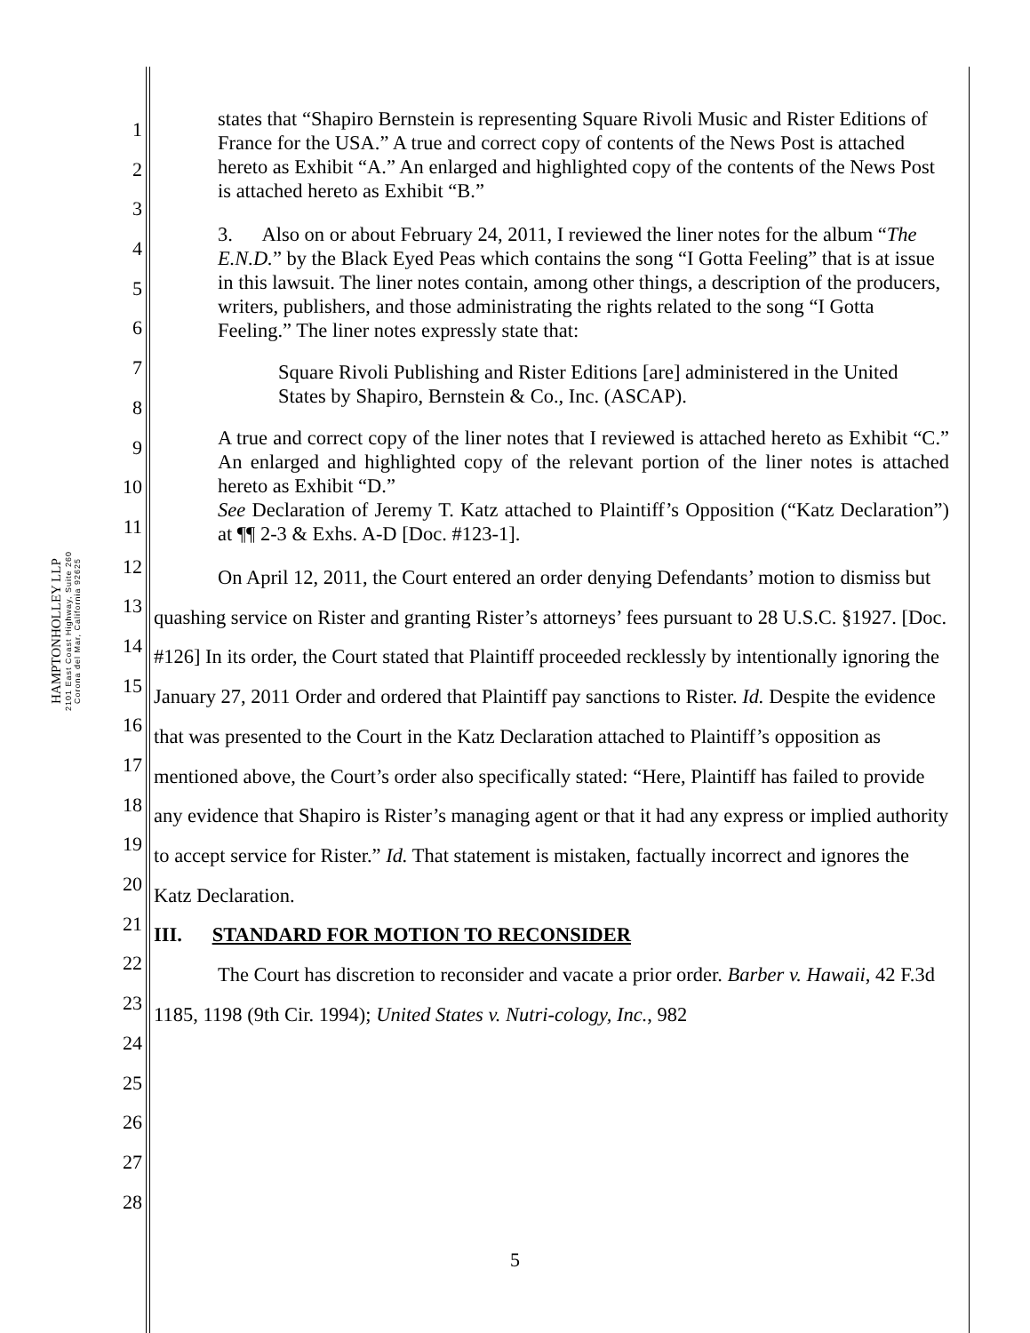HAMPTONHOLLEY LLP
2101 East Coast Highway, Suite 260
Corona del Mar, California 92625
1
2
3
4
5
6
7
8
9
10
11
12
13
14
15
16
17
18
19
20
21
22
23
24
25
26
27
28
states that “Shapiro Bernstein is representing Square Rivoli Music and Rister Editions of France for the USA.” A true and correct copy of contents of the News Post is attached hereto as Exhibit “A.” An enlarged and highlighted copy of the contents of the News Post is attached hereto as Exhibit “B.”
3. Also on or about February 24, 2011, I reviewed the liner notes for the album “The E.N.D.” by the Black Eyed Peas which contains the song “I Gotta Feeling” that is at issue in this lawsuit. The liner notes contain, among other things, a description of the producers, writers, publishers, and those administrating the rights related to the song “I Gotta Feeling.” The liner notes expressly state that:
Square Rivoli Publishing and Rister Editions [are] administered in the United States by Shapiro, Bernstein & Co., Inc. (ASCAP).
A true and correct copy of the liner notes that I reviewed is attached hereto as Exhibit “C.” An enlarged and highlighted copy of the relevant portion of the liner notes is attached hereto as Exhibit “D.”
See Declaration of Jeremy T. Katz attached to Plaintiff’s Opposition (“Katz Declaration”) at ¶¶ 2-3 & Exhs. A-D [Doc. #123-1].
On April 12, 2011, the Court entered an order denying Defendants’ motion to dismiss but quashing service on Rister and granting Rister’s attorneys’ fees pursuant to 28 U.S.C. §1927. [Doc. #126] In its order, the Court stated that Plaintiff proceeded recklessly by intentionally ignoring the January 27, 2011 Order and ordered that Plaintiff pay sanctions to Rister. Id. Despite the evidence that was presented to the Court in the Katz Declaration attached to Plaintiff’s opposition as mentioned above, the Court’s order also specifically stated: “Here, Plaintiff has failed to provide any evidence that Shapiro is Rister’s managing agent or that it had any express or implied authority to accept service for Rister.” Id. That statement is mistaken, factually incorrect and ignores the Katz Declaration.
III. STANDARD FOR MOTION TO RECONSIDER
The Court has discretion to reconsider and vacate a prior order. Barber v. Hawaii, 42 F.3d 1185, 1198 (9th Cir. 1994); United States v. Nutri-cology, Inc., 982
5